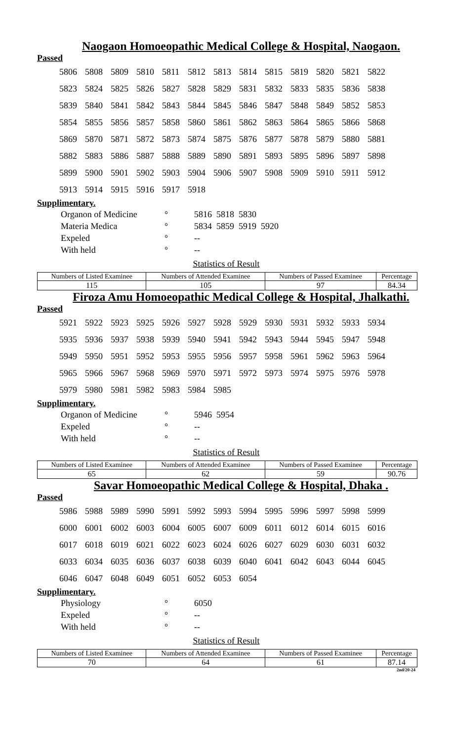Naogaon Homoeopathic Medical College & Hospital, Naogaon.
Passed
| 5806 | 5808 | 5809 | 5810 | 5811 | 5812 | 5813 | 5814 | 5815 | 5819 | 5820 | 5821 | 5822 |
| 5823 | 5824 | 5825 | 5826 | 5827 | 5828 | 5829 | 5831 | 5832 | 5833 | 5835 | 5836 | 5838 |
| 5839 | 5840 | 5841 | 5842 | 5843 | 5844 | 5845 | 5846 | 5847 | 5848 | 5849 | 5852 | 5853 |
| 5854 | 5855 | 5856 | 5857 | 5858 | 5860 | 5861 | 5862 | 5863 | 5864 | 5865 | 5866 | 5868 |
| 5869 | 5870 | 5871 | 5872 | 5873 | 5874 | 5875 | 5876 | 5877 | 5878 | 5879 | 5880 | 5881 |
| 5882 | 5883 | 5886 | 5887 | 5888 | 5889 | 5890 | 5891 | 5893 | 5895 | 5896 | 5897 | 5898 |
| 5899 | 5900 | 5901 | 5902 | 5903 | 5904 | 5906 | 5907 | 5908 | 5909 | 5910 | 5911 | 5912 |
| 5913 | 5914 | 5915 | 5916 | 5917 | 5918 | | | | | | | |
Supplimentary.
| Organon of Medicine | ° | 5816 5818 5830 |
| Materia Medica | ° | 5834 5859 5919 5920 |
| Expeled | ° | -- |
| With held | ° | -- |
Statistics of Result
| Numbers of Listed Examinee | Numbers of Attended Examinee | Numbers of Passed Examinee | Percentage |
| --- | --- | --- | --- |
| 115 | 105 | 97 | 84.34 |
Firoza Amu Homoeopathic Medical College & Hospital, Jhalkathi.
Passed
| 5921 | 5922 | 5923 | 5925 | 5926 | 5927 | 5928 | 5929 | 5930 | 5931 | 5932 | 5933 | 5934 |
| 5935 | 5936 | 5937 | 5938 | 5939 | 5940 | 5941 | 5942 | 5943 | 5944 | 5945 | 5947 | 5948 |
| 5949 | 5950 | 5951 | 5952 | 5953 | 5955 | 5956 | 5957 | 5958 | 5961 | 5962 | 5963 | 5964 |
| 5965 | 5966 | 5967 | 5968 | 5969 | 5970 | 5971 | 5972 | 5973 | 5974 | 5975 | 5976 | 5978 |
| 5979 | 5980 | 5981 | 5982 | 5983 | 5984 | 5985 | | | | | | |
Supplimentary.
| Organon of Medicine | ° | 5946 5954 |
| Expeled | ° | -- |
| With held | ° | -- |
Statistics of Result
| Numbers of Listed Examinee | Numbers of Attended Examinee | Numbers of Passed Examinee | Percentage |
| --- | --- | --- | --- |
| 65 | 62 | 59 | 90.76 |
Savar Homoeopathic Medical College & Hospital, Dhaka .
Passed
| 5986 | 5988 | 5989 | 5990 | 5991 | 5992 | 5993 | 5994 | 5995 | 5996 | 5997 | 5998 | 5999 |
| 6000 | 6001 | 6002 | 6003 | 6004 | 6005 | 6007 | 6009 | 6011 | 6012 | 6014 | 6015 | 6016 |
| 6017 | 6018 | 6019 | 6021 | 6022 | 6023 | 6024 | 6026 | 6027 | 6029 | 6030 | 6031 | 6032 |
| 6033 | 6034 | 6035 | 6036 | 6037 | 6038 | 6039 | 6040 | 6041 | 6042 | 6043 | 6044 | 6045 |
| 6046 | 6047 | 6048 | 6049 | 6051 | 6052 | 6053 | 6054 | | | | | |
Supplimentary.
| Physiology | ° | 6050 |
| Expeled | ° | -- |
| With held | ° | -- |
Statistics of Result
| Numbers of Listed Examinee | Numbers of Attended Examinee | Numbers of Passed Examinee | Percentage |
| --- | --- | --- | --- |
| 70 | 64 | 61 | 87.14 |
2nd/20-24